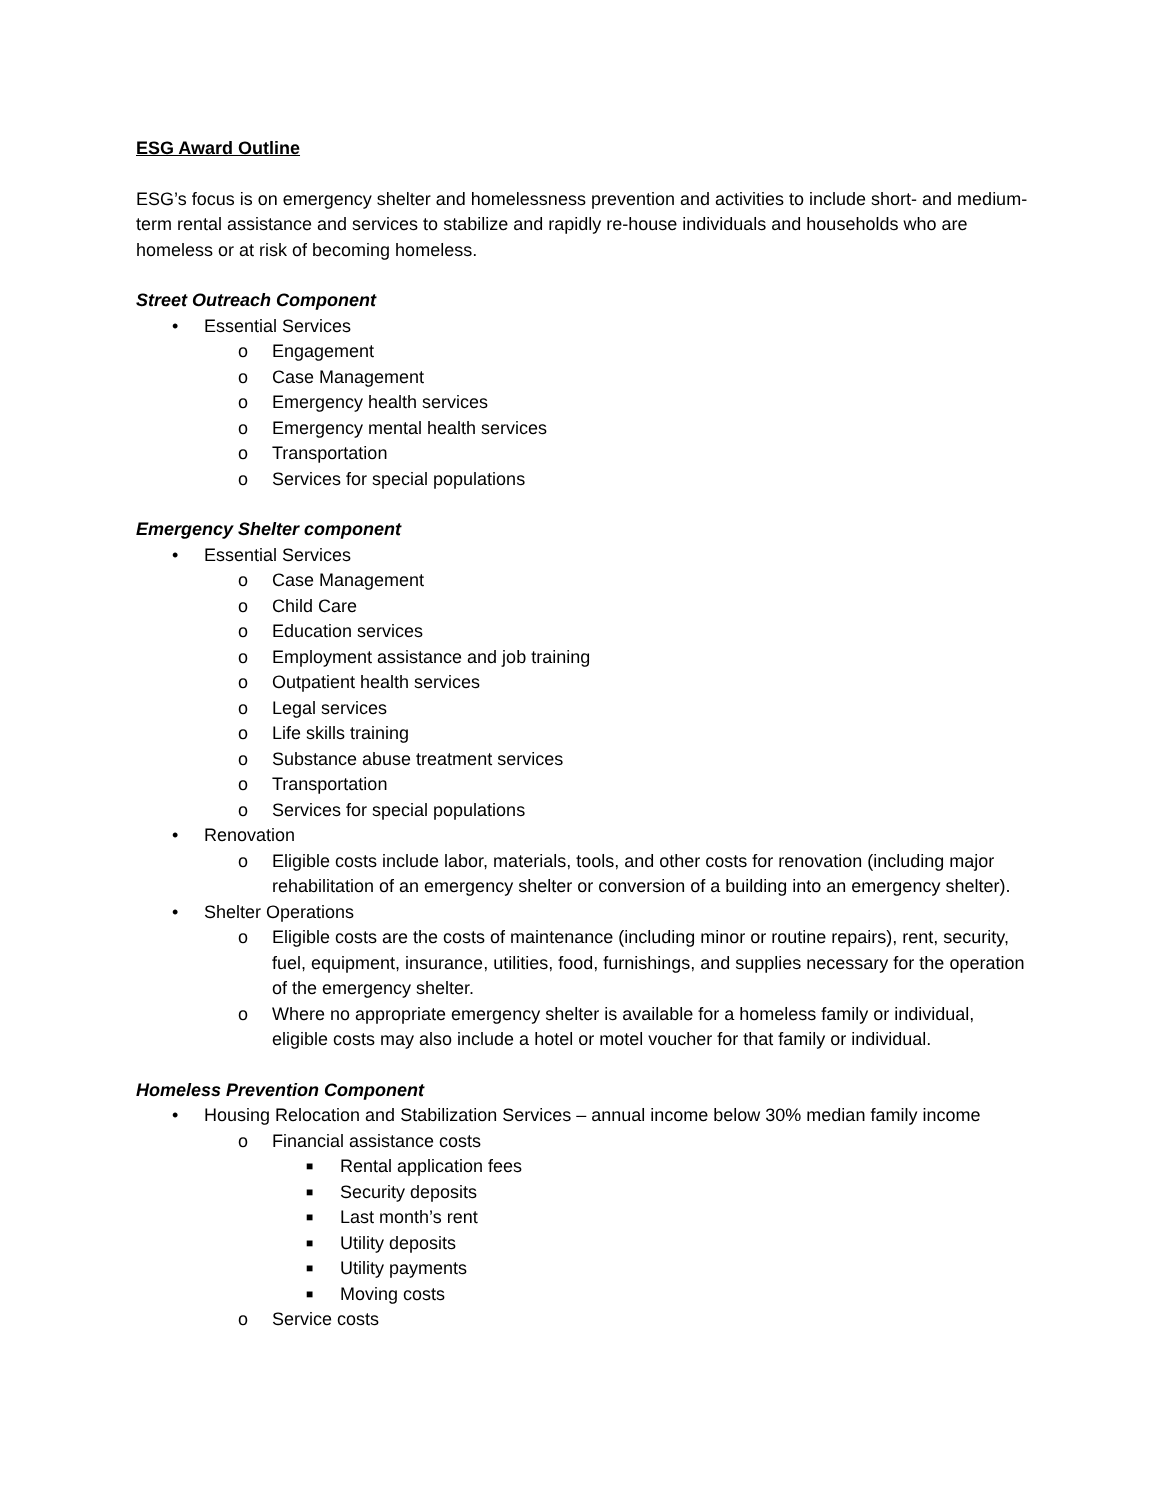ESG Award Outline
ESG’s focus is on emergency shelter and homelessness prevention and activities to include short- and medium-term rental assistance and services to stabilize and rapidly re-house individuals and households who are homeless or at risk of becoming homeless.
Street Outreach Component
• Essential Services
o Engagement
o Case Management
o Emergency health services
o Emergency mental health services
o Transportation
o Services for special populations
Emergency Shelter component
• Essential Services
o Case Management
o Child Care
o Education services
o Employment assistance and job training
o Outpatient health services
o Legal services
o Life skills training
o Substance abuse treatment services
o Transportation
o Services for special populations
• Renovation
o Eligible costs include labor, materials, tools, and other costs for renovation (including major rehabilitation of an emergency shelter or conversion of a building into an emergency shelter).
• Shelter Operations
o Eligible costs are the costs of maintenance (including minor or routine repairs), rent, security, fuel, equipment, insurance, utilities, food, furnishings, and supplies necessary for the operation of the emergency shelter.
o Where no appropriate emergency shelter is available for a homeless family or individual, eligible costs may also include a hotel or motel voucher for that family or individual.
Homeless Prevention Component
• Housing Relocation and Stabilization Services – annual income below 30% median family income
o Financial assistance costs
■ Rental application fees
■ Security deposits
■ Last month’s rent
■ Utility deposits
■ Utility payments
■ Moving costs
o Service costs